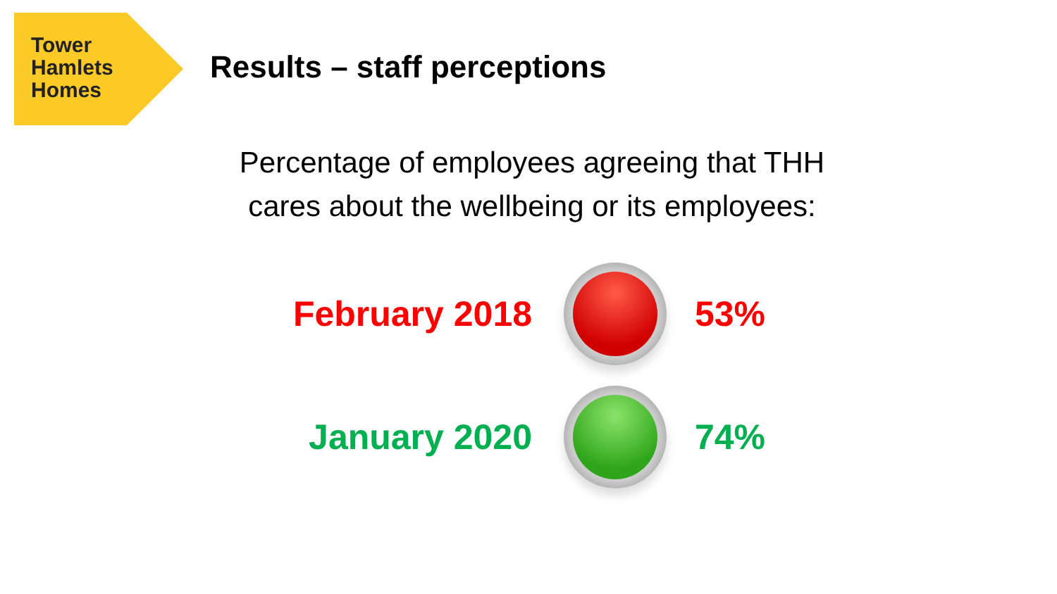Tower
Hamlets
Homes
Results – staff perceptions
Percentage of employees agreeing that THH cares about the wellbeing or its employees:
February 2018
53%
January 2020
74%